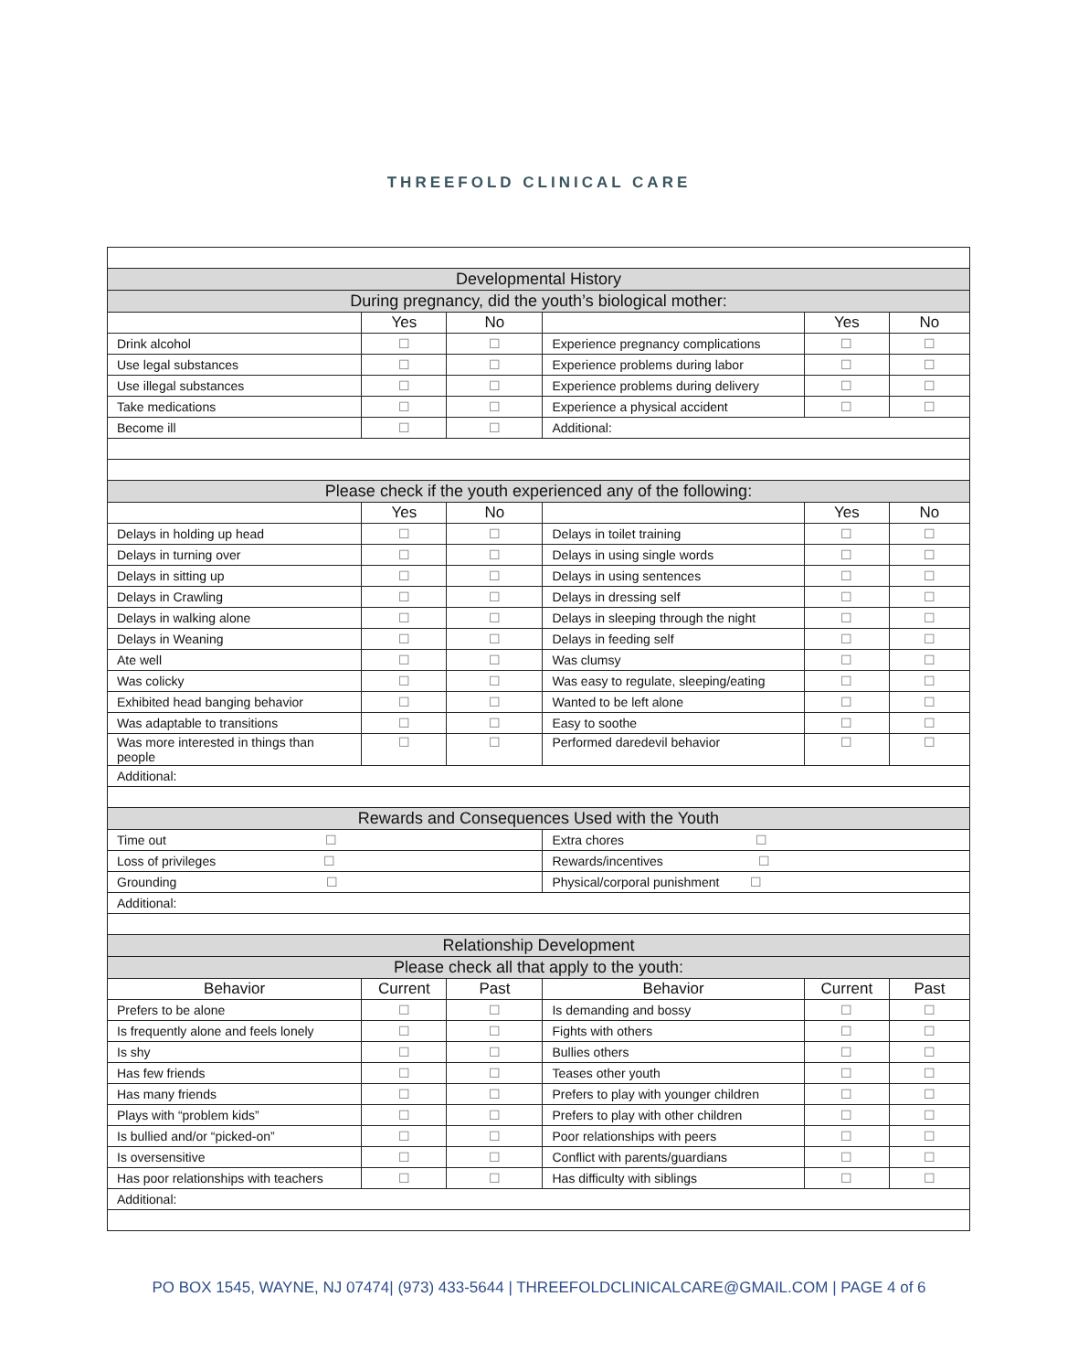THREEFOLD CLINICAL CARE
| Developmental History | | | | | |
| --- | --- | --- | --- | --- | --- |
| During pregnancy, did the youth’s biological mother: | | | | | |
| | Yes | No | | Yes | No |
| Drink alcohol | ☐ | ☐ | Experience pregnancy complications | ☐ | ☐ |
| Use legal substances | ☐ | ☐ | Experience problems during labor | ☐ | ☐ |
| Use illegal substances | ☐ | ☐ | Experience problems during delivery | ☐ | ☐ |
| Take medications | ☐ | ☐ | Experience a physical accident | ☐ | ☐ |
| Become ill | ☐ | ☐ | Additional: | | |
| Please check if the youth experienced any of the following: | | | | | |
| | Yes | No | | Yes | No |
| Delays in holding up head | ☐ | ☐ | Delays in toilet training | ☐ | ☐ |
| Delays in turning over | ☐ | ☐ | Delays in using single words | ☐ | ☐ |
| Delays in sitting up | ☐ | ☐ | Delays in using sentences | ☐ | ☐ |
| Delays in Crawling | ☐ | ☐ | Delays in dressing self | ☐ | ☐ |
| Delays in walking alone | ☐ | ☐ | Delays in sleeping through the night | ☐ | ☐ |
| Delays in Weaning | ☐ | ☐ | Delays in feeding self | ☐ | ☐ |
| Ate well | ☐ | ☐ | Was clumsy | ☐ | ☐ |
| Was colicky | ☐ | ☐ | Was easy to regulate, sleeping/eating | ☐ | ☐ |
| Exhibited head banging behavior | ☐ | ☐ | Wanted to be left alone | ☐ | ☐ |
| Was adaptable to transitions | ☐ | ☐ | Easy to soothe | ☐ | ☐ |
| Was more interested in things than people | ☐ | ☐ | Performed daredevil behavior | ☐ | ☐ |
| Additional: | | | | | |
| Rewards and Consequences Used with the Youth | | | | | |
| Time out ☐ | | | Extra chores ☐ | | |
| Loss of privileges ☐ | | | Rewards/incentives ☐ | | |
| Grounding ☐ | | | Physical/corporal punishment ☐ | | |
| Additional: | | | | | |
| Relationship Development | | | | | |
| Please check all that apply to the youth: | | | | | |
| Behavior | Current | Past | Behavior | Current | Past |
| Prefers to be alone | ☐ | ☐ | Is demanding and bossy | ☐ | ☐ |
| Is frequently alone and feels lonely | ☐ | ☐ | Fights with others | ☐ | ☐ |
| Is shy | ☐ | ☐ | Bullies others | ☐ | ☐ |
| Has few friends | ☐ | ☐ | Teases other youth | ☐ | ☐ |
| Has many friends | ☐ | ☐ | Prefers to play with younger children | ☐ | ☐ |
| Plays with “problem kids” | ☐ | ☐ | Prefers to play with other children | ☐ | ☐ |
| Is bullied and/or “picked-on” | ☐ | ☐ | Poor relationships with peers | ☐ | ☐ |
| Is oversensitive | ☐ | ☐ | Conflict with parents/guardians | ☐ | ☐ |
| Has poor relationships with teachers | ☐ | ☐ | Has difficulty with siblings | ☐ | ☐ |
| Additional: | | | | | |
PO BOX 1545, WAYNE, NJ 07474| (973) 433-5644 | THREEFOLDCLINICALCARE@GMAIL.COM | PAGE 4 of 6